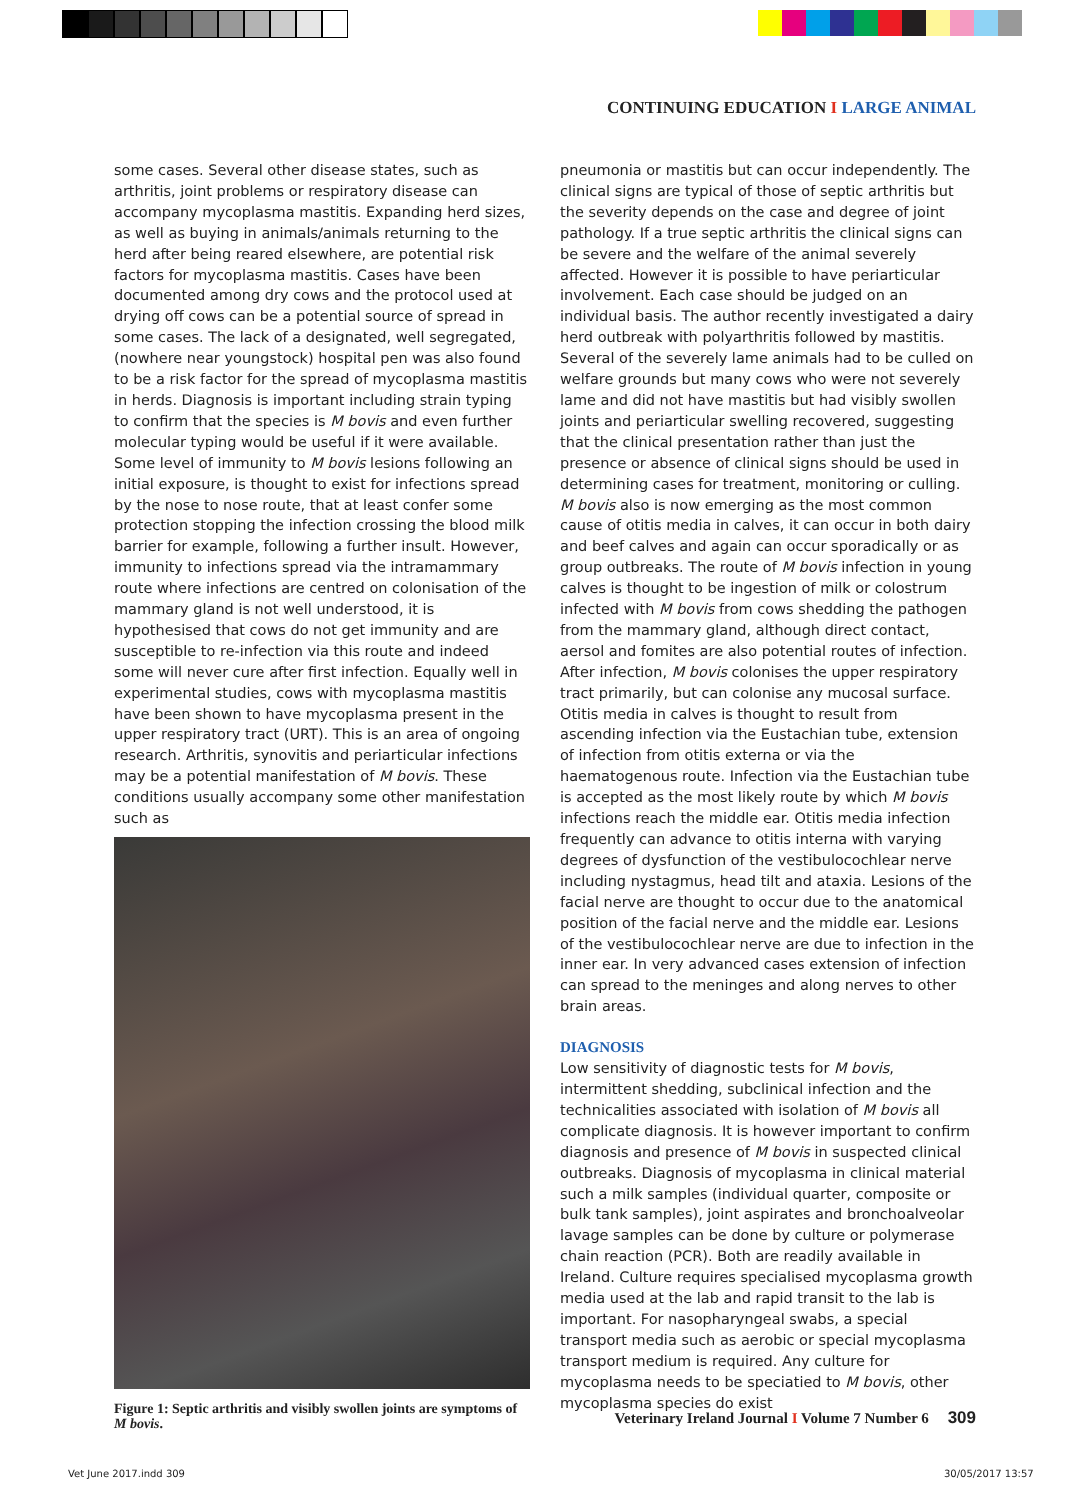CONTINUING EDUCATION I LARGE ANIMAL
some cases. Several other disease states, such as arthritis, joint problems or respiratory disease can accompany mycoplasma mastitis. Expanding herd sizes, as well as buying in animals/animals returning to the herd after being reared elsewhere, are potential risk factors for mycoplasma mastitis. Cases have been documented among dry cows and the protocol used at drying off cows can be a potential source of spread in some cases. The lack of a designated, well segregated, (nowhere near youngstock) hospital pen was also found to be a risk factor for the spread of mycoplasma mastitis in herds. Diagnosis is important including strain typing to confirm that the species is M bovis and even further molecular typing would be useful if it were available. Some level of immunity to M bovis lesions following an initial exposure, is thought to exist for infections spread by the nose to nose route, that at least confer some protection stopping the infection crossing the blood milk barrier for example, following a further insult. However, immunity to infections spread via the intramammary route where infections are centred on colonisation of the mammary gland is not well understood, it is hypothesised that cows do not get immunity and are susceptible to re-infection via this route and indeed some will never cure after first infection. Equally well in experimental studies, cows with mycoplasma mastitis have been shown to have mycoplasma present in the upper respiratory tract (URT). This is an area of ongoing research. Arthritis, synovitis and periarticular infections may be a potential manifestation of M bovis. These conditions usually accompany some other manifestation such as
Figure 1: Septic arthritis and visibly swollen joints are symptoms of M bovis.
pneumonia or mastitis but can occur independently. The clinical signs are typical of those of septic arthritis but the severity depends on the case and degree of joint pathology. If a true septic arthritis the clinical signs can be severe and the welfare of the animal severely affected. However it is possible to have periarticular involvement. Each case should be judged on an individual basis. The author recently investigated a dairy herd outbreak with polyarthritis followed by mastitis. Several of the severely lame animals had to be culled on welfare grounds but many cows who were not severely lame and did not have mastitis but had visibly swollen joints and periarticular swelling recovered, suggesting that the clinical presentation rather than just the presence or absence of clinical signs should be used in determining cases for treatment, monitoring or culling.
M bovis also is now emerging as the most common cause of otitis media in calves, it can occur in both dairy and beef calves and again can occur sporadically or as group outbreaks. The route of M bovis infection in young calves is thought to be ingestion of milk or colostrum infected with M bovis from cows shedding the pathogen from the mammary gland, although direct contact, aersol and fomites are also potential routes of infection. After infection, M bovis colonises the upper respiratory tract primarily, but can colonise any mucosal surface. Otitis media in calves is thought to result from ascending infection via the Eustachian tube, extension of infection from otitis externa or via the haematogenous route. Infection via the Eustachian tube is accepted as the most likely route by which M bovis infections reach the middle ear. Otitis media infection frequently can advance to otitis interna with varying degrees of dysfunction of the vestibulocochlear nerve including nystagmus, head tilt and ataxia. Lesions of the facial nerve are thought to occur due to the anatomical position of the facial nerve and the middle ear. Lesions of the vestibulocochlear nerve are due to infection in the inner ear. In very advanced cases extension of infection can spread to the meninges and along nerves to other brain areas.
DIAGNOSIS
Low sensitivity of diagnostic tests for M bovis, intermittent shedding, subclinical infection and the technicalities associated with isolation of M bovis all complicate diagnosis. It is however important to confirm diagnosis and presence of M bovis in suspected clinical outbreaks. Diagnosis of mycoplasma in clinical material such a milk samples (individual quarter, composite or bulk tank samples), joint aspirates and bronchoalveolar lavage samples can be done by culture or polymerase chain reaction (PCR). Both are readily available in Ireland. Culture requires specialised mycoplasma growth media used at the lab and rapid transit to the lab is important. For nasopharyngeal swabs, a special transport media such as aerobic or special mycoplasma transport medium is required. Any culture for mycoplasma needs to be speciatied to M bovis, other mycoplasma species do exist
Veterinary Ireland Journal I Volume 7 Number 6 309
Vet June 2017.indd 309 30/05/2017 13:57